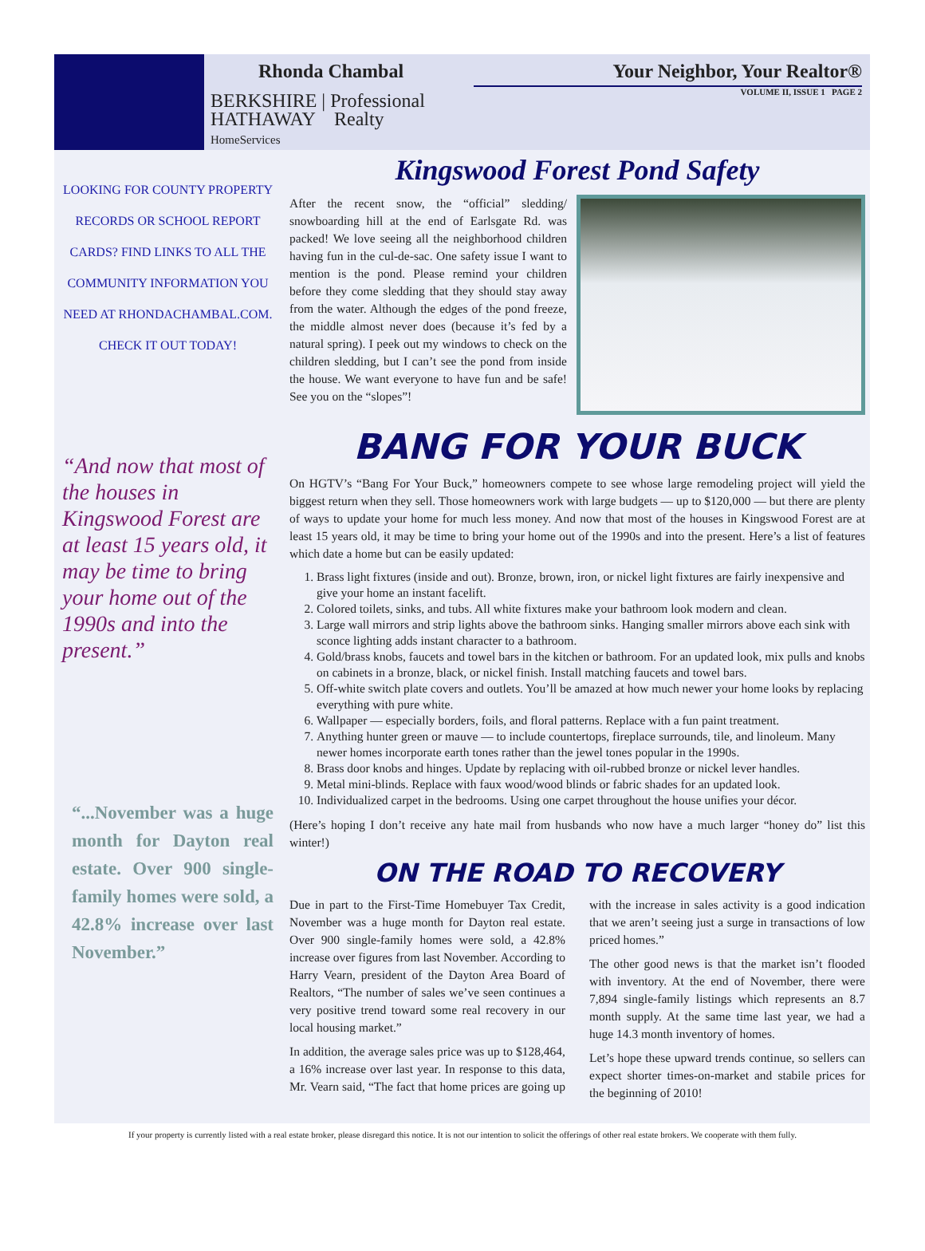Rhonda Chambal
BERKSHIRE | Professional
HATHAWAY Realty
HomeServices
Your Neighbor, Your Realtor®
VOLUME II, ISSUE 1 PAGE 2
LOOKING FOR COUNTY PROPERTY RECORDS OR SCHOOL REPORT CARDS? FIND LINKS TO ALL THE COMMUNITY INFORMATION YOU NEED AT RHONDACHAMBAL.COM. CHECK IT OUT TODAY!
“And now that most of the houses in Kingswood Forest are at least 15 years old, it may be time to bring your home out of the 1990s and into the present.”
“...November was a huge month for Dayton real estate. Over 900 single-family homes were sold, a 42.8% increase over last November.”
Kingswood Forest Pond Safety
After the recent snow, the “official” sledding/ snowboarding hill at the end of Earlsgate Rd. was packed! We love seeing all the neighborhood children having fun in the cul-de-sac. One safety issue I want to mention is the pond. Please remind your children before they come sledding that they should stay away from the water. Although the edges of the pond freeze, the middle almost never does (because it’s fed by a natural spring). I peek out my windows to check on the children sledding, but I can’t see the pond from inside the house. We want everyone to have fun and be safe! See you on the “slopes”!
BANG FOR YOUR BUCK
On HGTV’s “Bang For Your Buck,” homeowners compete to see whose large remodeling project will yield the biggest return when they sell. Those homeowners work with large budgets — up to $120,000 — but there are plenty of ways to update your home for much less money. And now that most of the houses in Kingswood Forest are at least 15 years old, it may be time to bring your home out of the 1990s and into the present. Here’s a list of features which date a home but can be easily updated:
1. Brass light fixtures (inside and out). Bronze, brown, iron, or nickel light fixtures are fairly inexpensive and give your home an instant facelift.
2. Colored toilets, sinks, and tubs. All white fixtures make your bathroom look modern and clean.
3. Large wall mirrors and strip lights above the bathroom sinks. Hanging smaller mirrors above each sink with sconce lighting adds instant character to a bathroom.
4. Gold/brass knobs, faucets and towel bars in the kitchen or bathroom. For an updated look, mix pulls and knobs on cabinets in a bronze, black, or nickel finish. Install matching faucets and towel bars.
5. Off-white switch plate covers and outlets. You’ll be amazed at how much newer your home looks by replacing everything with pure white.
6. Wallpaper — especially borders, foils, and floral patterns. Replace with a fun paint treatment.
7. Anything hunter green or mauve — to include countertops, fireplace surrounds, tile, and linoleum. Many newer homes incorporate earth tones rather than the jewel tones popular in the 1990s.
8. Brass door knobs and hinges. Update by replacing with oil-rubbed bronze or nickel lever handles.
9. Metal mini-blinds. Replace with faux wood/wood blinds or fabric shades for an updated look.
10. Individualized carpet in the bedrooms. Using one carpet throughout the house unifies your décor.
(Here’s hoping I don’t receive any hate mail from husbands who now have a much larger “honey do” list this winter!)
ON THE ROAD TO RECOVERY
Due in part to the First-Time Homebuyer Tax Credit, November was a huge month for Dayton real estate. Over 900 single-family homes were sold, a 42.8% increase over figures from last November. According to Harry Vearn, president of the Dayton Area Board of Realtors, “The number of sales we’ve seen continues a very positive trend toward some real recovery in our local housing market.”
In addition, the average sales price was up to $128,464, a 16% increase over last year. In response to this data, Mr. Vearn said, “The fact that home prices are going up with the increase in sales activity is a good indication that we aren’t seeing just a surge in transactions of low priced homes.”
The other good news is that the market isn’t flooded with inventory. At the end of November, there were 7,894 single-family listings which represents an 8.7 month supply. At the same time last year, we had a huge 14.3 month inventory of homes.
Let’s hope these upward trends continue, so sellers can expect shorter times-on-market and stabile prices for the beginning of 2010!
If your property is currently listed with a real estate broker, please disregard this notice. It is not our intention to solicit the offerings of other real estate brokers. We cooperate with them fully.